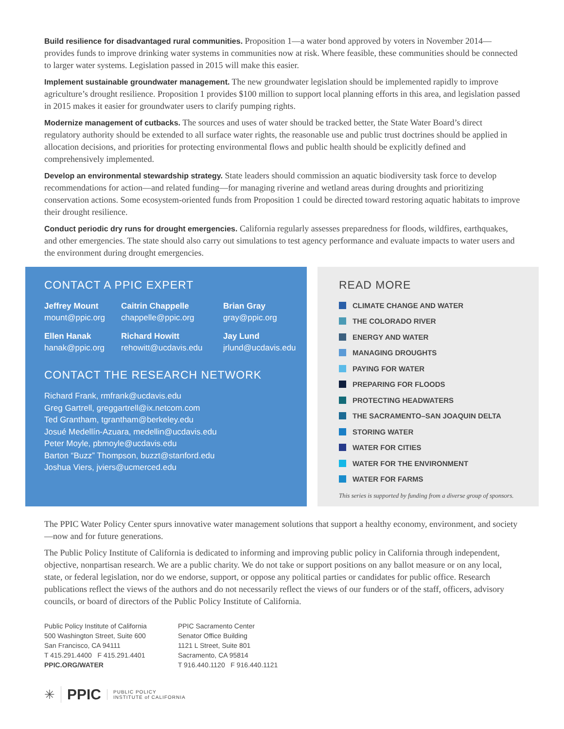Build resilience for disadvantaged rural communities. Proposition 1—a water bond approved by voters in November 2014—provides funds to improve drinking water systems in communities now at risk. Where feasible, these communities should be connected to larger water systems. Legislation passed in 2015 will make this easier.
Implement sustainable groundwater management. The new groundwater legislation should be implemented rapidly to improve agriculture’s drought resilience. Proposition 1 provides $100 million to support local planning efforts in this area, and legislation passed in 2015 makes it easier for groundwater users to clarify pumping rights.
Modernize management of cutbacks. The sources and uses of water should be tracked better, the State Water Board’s direct regulatory authority should be extended to all surface water rights, the reasonable use and public trust doctrines should be applied in allocation decisions, and priorities for protecting environmental flows and public health should be explicitly defined and comprehensively implemented.
Develop an environmental stewardship strategy. State leaders should commission an aquatic biodiversity task force to develop recommendations for action—and related funding—for managing riverine and wetland areas during droughts and prioritizing conservation actions. Some ecosystem-oriented funds from Proposition 1 could be directed toward restoring aquatic habitats to improve their drought resilience.
Conduct periodic dry runs for drought emergencies. California regularly assesses preparedness for floods, wildfires, earthquakes, and other emergencies. The state should also carry out simulations to test agency performance and evaluate impacts to water users and the environment during drought emergencies.
CONTACT A PPIC EXPERT
Jeffrey Mount
mount@ppic.org
Caitrin Chappelle
chappelle@ppic.org
Brian Gray
gray@ppic.org
Ellen Hanak
hanak@ppic.org
Richard Howitt
rehowitt@ucdavis.edu
Jay Lund
jrlund@ucdavis.edu
CONTACT THE RESEARCH NETWORK
Richard Frank, rmfrank@ucdavis.edu
Greg Gartrell, greggartrell@ix.netcom.com
Ted Grantham, tgrantham@berkeley.edu
Josué Medellín-Azuara, medellin@ucdavis.edu
Peter Moyle, pbmoyle@ucdavis.edu
Barton “Buzz” Thompson, buzzt@stanford.edu
Joshua Viers, jviers@ucmerced.edu
READ MORE
CLIMATE CHANGE AND WATER
THE COLORADO RIVER
ENERGY AND WATER
MANAGING DROUGHTS
PAYING FOR WATER
PREPARING FOR FLOODS
PROTECTING HEADWATERS
THE SACRAMENTO–SAN JOAQUIN DELTA
STORING WATER
WATER FOR CITIES
WATER FOR THE ENVIRONMENT
WATER FOR FARMS
This series is supported by funding from a diverse group of sponsors.
The PPIC Water Policy Center spurs innovative water management solutions that support a healthy economy, environment, and society—now and for future generations.
The Public Policy Institute of California is dedicated to informing and improving public policy in California through independent, objective, nonpartisan research. We are a public charity. We do not take or support positions on any ballot measure or on any local, state, or federal legislation, nor do we endorse, support, or oppose any political parties or candidates for public office. Research publications reflect the views of the authors and do not necessarily reflect the views of our funders or of the staff, officers, advisory councils, or board of directors of the Public Policy Institute of California.
Public Policy Institute of California
500 Washington Street, Suite 600
San Francisco, CA 94111
T 415.291.4400 F 415.291.4401
PPIC.ORG/WATER
PPIC Sacramento Center
Senator Office Building
1121 L Street, Suite 801
Sacramento, CA 95814
T 916.440.1120 F 916.440.1121
✳ PPIC PUBLIC POLICY
INSTITUTE of CALIFORNIA